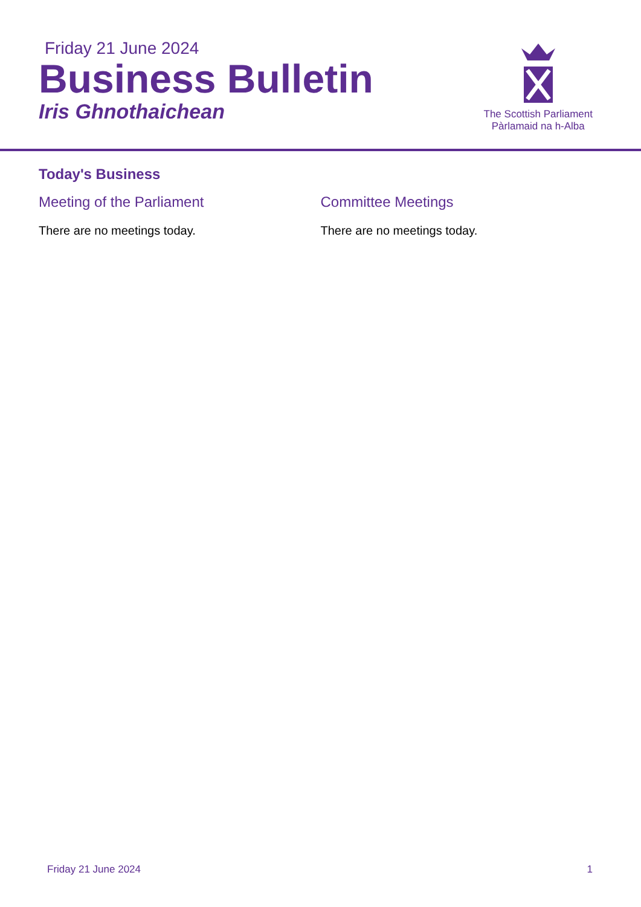Friday 21 June 2024
Business Bulletin
Iris Ghnothaichean
The Scottish Parliament
Pàrlamaid na h-Alba
Today's Business
Meeting of the Parliament
There are no meetings today.
Committee Meetings
There are no meetings today.
Friday 21 June 2024 1